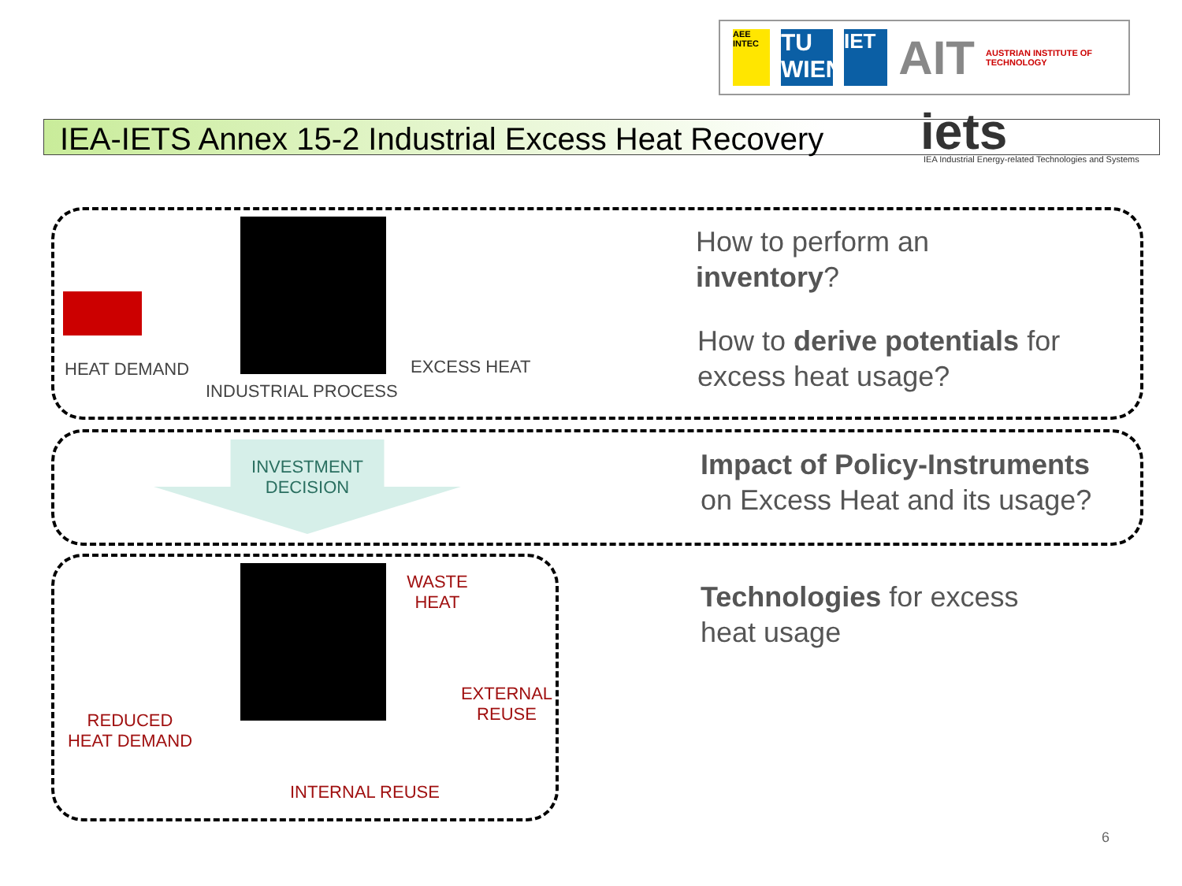AEE INTEC
TU WIEN
IET
AIT
AUSTRIAN INSTITUTE OF TECHNOLOGY
IEA-IETS Annex 15-2 Industrial Excess Heat Recovery iets
IEA Industrial Energy-related Technologies and Systems
HEAT DEMAND
INDUSTRIAL PROCESS
EXCESS HEAT
INVESTMENT
DECISION
WASTE
HEAT
EXTERNAL
REUSE
REDUCED
HEAT DEMAND
INTERNAL REUSE
How to perform an
inventory?
How to derive potentials for
excess heat usage?
Impact of Policy-Instruments
on Excess Heat and its usage?
Technologies for excess
heat usage
6